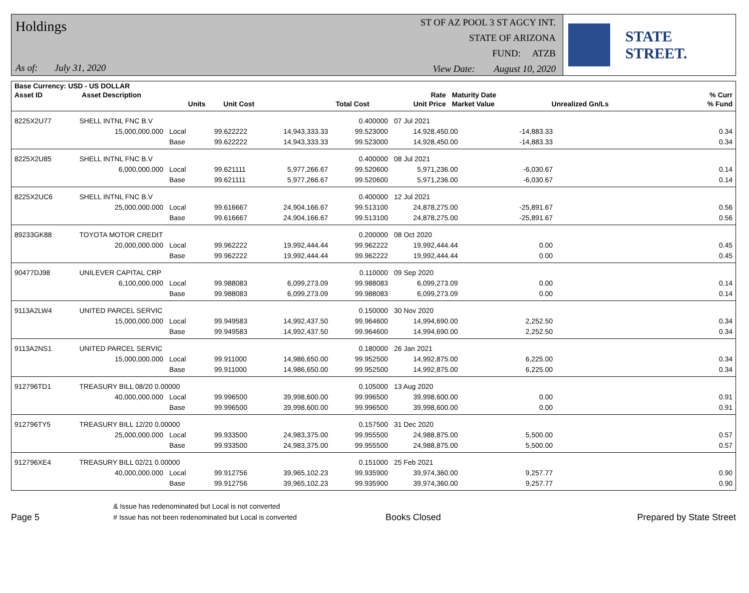Holdings
As of: July 31, 2020
ST OF AZ POOL 3 ST AGCY INT.
STATE OF ARIZONA
FUND: ATZB
View Date: August 10, 2020
STATE STREET.
| Base Currency: USD - US DOLLAR | | | | | | | | |
| --- | --- | --- | --- | --- | --- | --- | --- | --- |
| Asset ID | Asset Description | | | | Rate | Maturity Date | | % Curr |
| | Units | | Unit Cost | Total Cost | Unit Price | Market Value | Unrealized Gn/Ls | % Fund |
| 8225X2U77 | SHELL INTNL FNC B.V | | | | 0.400000 | 07 Jul 2021 | | |
| | 15,000,000.000 | Local | 99.622222 | 14,943,333.33 | 99.523000 | 14,928,450.00 | -14,883.33 | 0.34 |
| | | Base | 99.622222 | 14,943,333.33 | 99.523000 | 14,928,450.00 | -14,883.33 | 0.34 |
| 8225X2U85 | SHELL INTNL FNC B.V | | | | 0.400000 | 08 Jul 2021 | | |
| | 6,000,000.000 | Local | 99.621111 | 5,977,266.67 | 99.520600 | 5,971,236.00 | -6,030.67 | 0.14 |
| | | Base | 99.621111 | 5,977,266.67 | 99.520600 | 5,971,236.00 | -6,030.67 | 0.14 |
| 8225X2UC6 | SHELL INTNL FNC B.V | | | | 0.400000 | 12 Jul 2021 | | |
| | 25,000,000.000 | Local | 99.616667 | 24,904,166.67 | 99.513100 | 24,878,275.00 | -25,891.67 | 0.56 |
| | | Base | 99.616667 | 24,904,166.67 | 99.513100 | 24,878,275.00 | -25,891.67 | 0.56 |
| 89233GK88 | TOYOTA MOTOR CREDIT | | | | 0.200000 | 08 Oct 2020 | | |
| | 20,000,000.000 | Local | 99.962222 | 19,992,444.44 | 99.962222 | 19,992,444.44 | 0.00 | 0.45 |
| | | Base | 99.962222 | 19,992,444.44 | 99.962222 | 19,992,444.44 | 0.00 | 0.45 |
| 90477DJ98 | UNILEVER CAPITAL CRP | | | | 0.110000 | 09 Sep 2020 | | |
| | 6,100,000.000 | Local | 99.988083 | 6,099,273.09 | 99.988083 | 6,099,273.09 | 0.00 | 0.14 |
| | | Base | 99.988083 | 6,099,273.09 | 99.988083 | 6,099,273.09 | 0.00 | 0.14 |
| 9113A2LW4 | UNITED PARCEL SERVIC | | | | 0.150000 | 30 Nov 2020 | | |
| | 15,000,000.000 | Local | 99.949583 | 14,992,437.50 | 99.964600 | 14,994,690.00 | 2,252.50 | 0.34 |
| | | Base | 99.949583 | 14,992,437.50 | 99.964600 | 14,994,690.00 | 2,252.50 | 0.34 |
| 9113A2NS1 | UNITED PARCEL SERVIC | | | | 0.180000 | 26 Jan 2021 | | |
| | 15,000,000.000 | Local | 99.911000 | 14,986,650.00 | 99.952500 | 14,992,875.00 | 6,225.00 | 0.34 |
| | | Base | 99.911000 | 14,986,650.00 | 99.952500 | 14,992,875.00 | 6,225.00 | 0.34 |
| 912796TD1 | TREASURY BILL 08/20 0.00000 | | | | 0.105000 | 13 Aug 2020 | | |
| | 40,000,000.000 | Local | 99.996500 | 39,998,600.00 | 99.996500 | 39,998,600.00 | 0.00 | 0.91 |
| | | Base | 99.996500 | 39,998,600.00 | 99.996500 | 39,998,600.00 | 0.00 | 0.91 |
| 912796TY5 | TREASURY BILL 12/20 0.00000 | | | | 0.157500 | 31 Dec 2020 | | |
| | 25,000,000.000 | Local | 99.933500 | 24,983,375.00 | 99.955500 | 24,988,875.00 | 5,500.00 | 0.57 |
| | | Base | 99.933500 | 24,983,375.00 | 99.955500 | 24,988,875.00 | 5,500.00 | 0.57 |
| 912796XE4 | TREASURY BILL 02/21 0.00000 | | | | 0.151000 | 25 Feb 2021 | | |
| | 40,000,000.000 | Local | 99.912756 | 39,965,102.23 | 99.935900 | 39,974,360.00 | 9,257.77 | 0.90 |
| | | Base | 99.912756 | 39,965,102.23 | 99.935900 | 39,974,360.00 | 9,257.77 | 0.90 |
Page 5
& Issue has redenominated but Local is not converted
# Issue has not been redenominated but Local is converted
Books Closed
Prepared by State Street